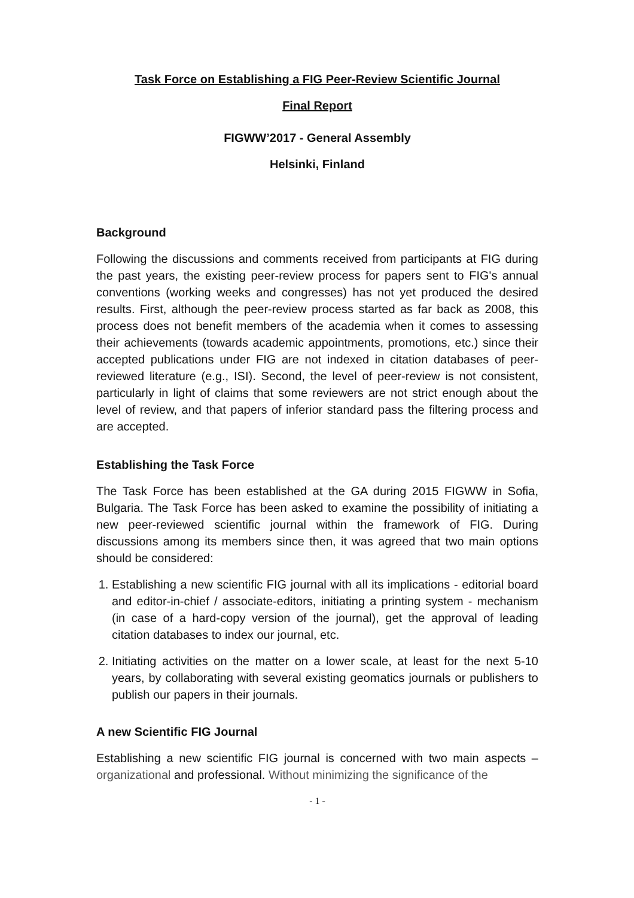Task Force on Establishing a FIG Peer-Review Scientific Journal
Final Report
FIGWW’2017 - General Assembly
Helsinki, Finland
Background
Following the discussions and comments received from participants at FIG during the past years, the existing peer-review process for papers sent to FIG's annual conventions (working weeks and congresses) has not yet produced the desired results. First, although the peer-review process started as far back as 2008, this process does not benefit members of the academia when it comes to assessing their achievements (towards academic appointments, promotions, etc.) since their accepted publications under FIG are not indexed in citation databases of peer-reviewed literature (e.g., ISI). Second, the level of peer-review is not consistent, particularly in light of claims that some reviewers are not strict enough about the level of review, and that papers of inferior standard pass the filtering process and are accepted.
Establishing the Task Force
The Task Force has been established at the GA during 2015 FIGWW in Sofia, Bulgaria. The Task Force has been asked to examine the possibility of initiating a new peer-reviewed scientific journal within the framework of FIG. During discussions among its members since then, it was agreed that two main options should be considered:
1. Establishing a new scientific FIG journal with all its implications - editorial board and editor-in-chief / associate-editors, initiating a printing system - mechanism (in case of a hard-copy version of the journal), get the approval of leading citation databases to index our journal, etc.
2. Initiating activities on the matter on a lower scale, at least for the next 5-10 years, by collaborating with several existing geomatics journals or publishers to publish our papers in their journals.
A new Scientific FIG Journal
Establishing a new scientific FIG journal is concerned with two main aspects – organizational and professional. Without minimizing the significance of the
- 1 -